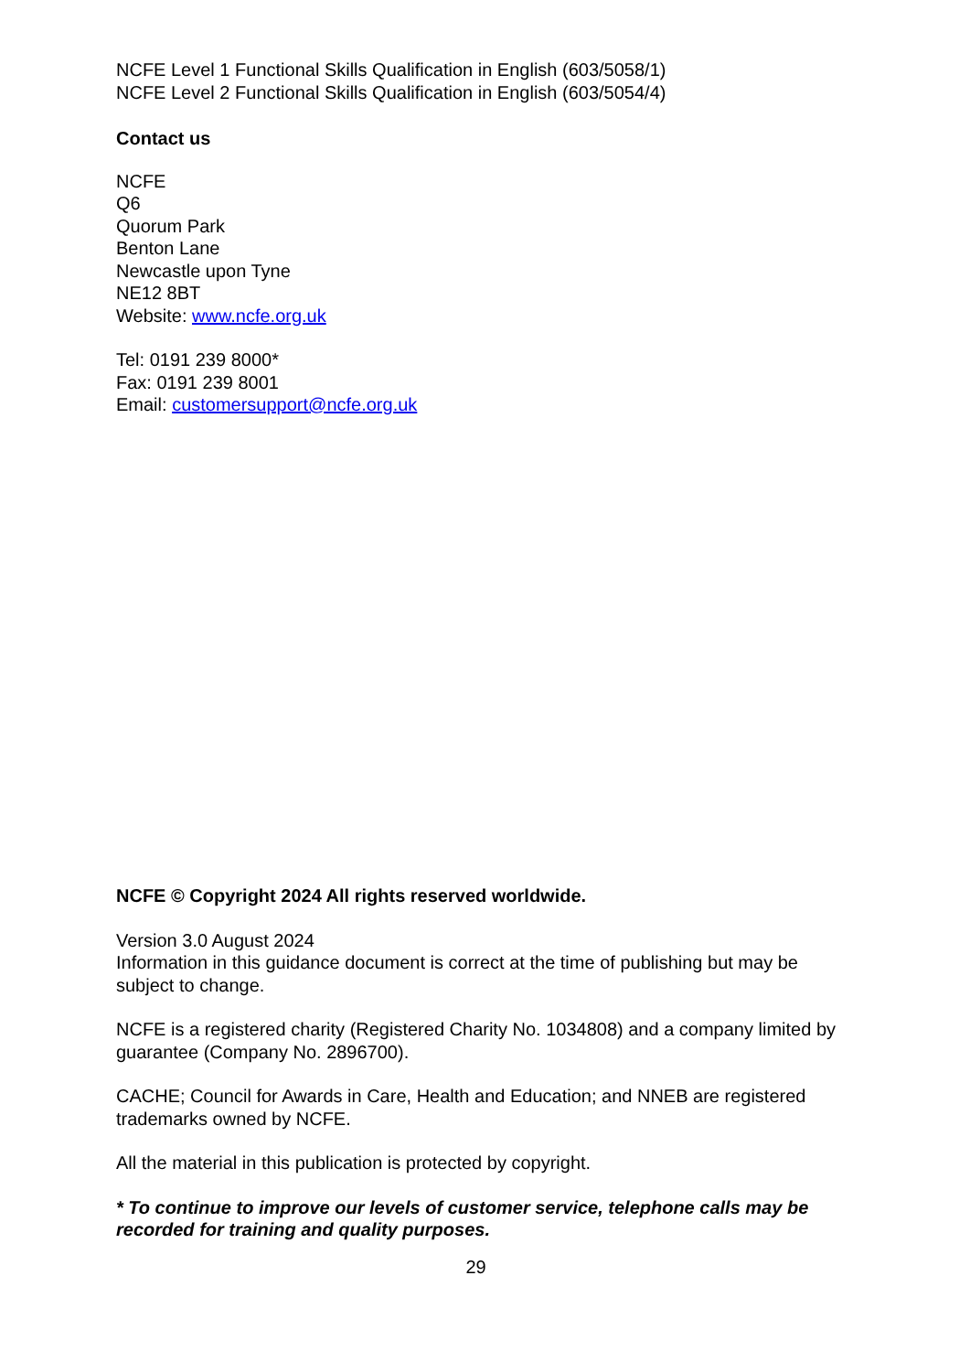NCFE Level 1 Functional Skills Qualification in English (603/5058/1)
NCFE Level 2 Functional Skills Qualification in English (603/5054/4)
Contact us
NCFE
Q6
Quorum Park
Benton Lane
Newcastle upon Tyne
NE12 8BT
Website: www.ncfe.org.uk
Tel: 0191 239 8000*
Fax: 0191 239 8001
Email: customersupport@ncfe.org.uk
NCFE © Copyright 2024 All rights reserved worldwide.
Version 3.0 August 2024
Information in this guidance document is correct at the time of publishing but may be subject to change.
NCFE is a registered charity (Registered Charity No. 1034808) and a company limited by guarantee (Company No. 2896700).
CACHE; Council for Awards in Care, Health and Education; and NNEB are registered trademarks owned by NCFE.
All the material in this publication is protected by copyright.
* To continue to improve our levels of customer service, telephone calls may be recorded for training and quality purposes.
29